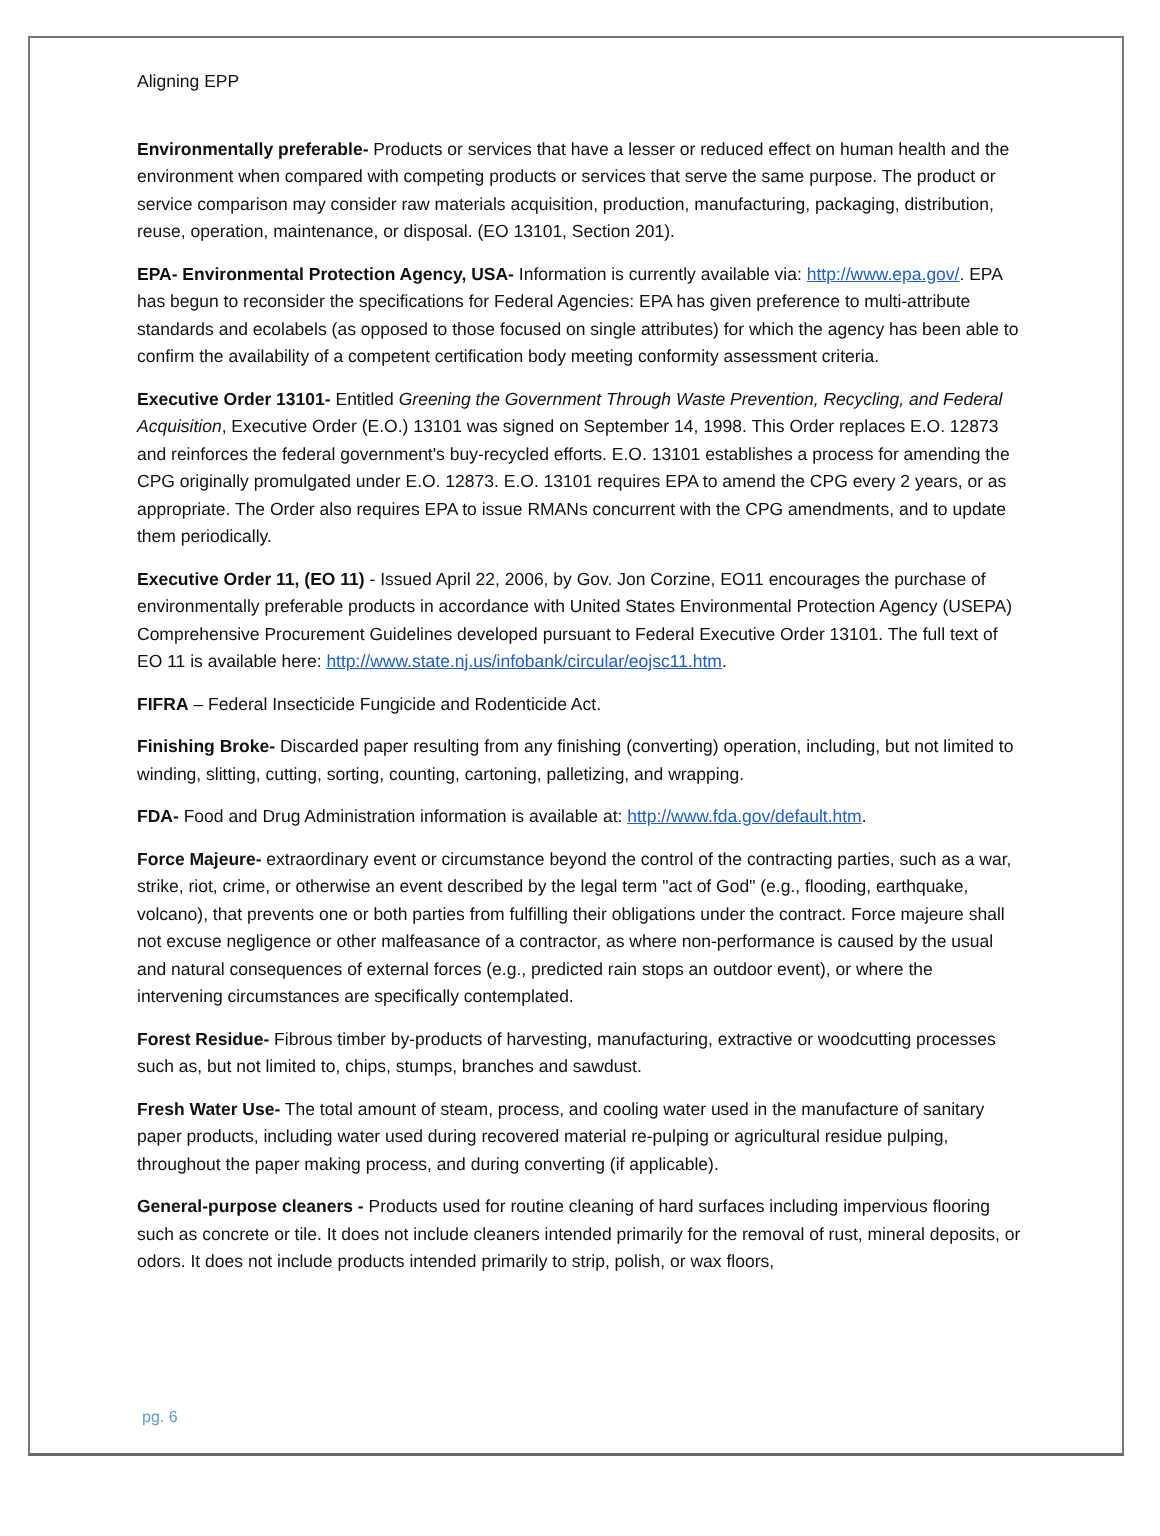Aligning EPP
Environmentally preferable- Products or services that have a lesser or reduced effect on human health and the environment when compared with competing products or services that serve the same purpose. The product or service comparison may consider raw materials acquisition, production, manufacturing, packaging, distribution, reuse, operation, maintenance, or disposal. (EO 13101, Section 201).
EPA- Environmental Protection Agency, USA- Information is currently available via: http://www.epa.gov/. EPA has begun to reconsider the specifications for Federal Agencies: EPA has given preference to multi-attribute standards and ecolabels (as opposed to those focused on single attributes) for which the agency has been able to confirm the availability of a competent certification body meeting conformity assessment criteria.
Executive Order 13101- Entitled Greening the Government Through Waste Prevention, Recycling, and Federal Acquisition, Executive Order (E.O.) 13101 was signed on September 14, 1998. This Order replaces E.O. 12873 and reinforces the federal government's buy-recycled efforts. E.O. 13101 establishes a process for amending the CPG originally promulgated under E.O. 12873. E.O. 13101 requires EPA to amend the CPG every 2 years, or as appropriate. The Order also requires EPA to issue RMANs concurrent with the CPG amendments, and to update them periodically.
Executive Order 11, (EO 11) - Issued April 22, 2006, by Gov. Jon Corzine, EO11 encourages the purchase of environmentally preferable products in accordance with United States Environmental Protection Agency (USEPA) Comprehensive Procurement Guidelines developed pursuant to Federal Executive Order 13101. The full text of EO 11 is available here: http://www.state.nj.us/infobank/circular/eojsc11.htm.
FIFRA – Federal Insecticide Fungicide and Rodenticide Act.
Finishing Broke- Discarded paper resulting from any finishing (converting) operation, including, but not limited to winding, slitting, cutting, sorting, counting, cartoning, palletizing, and wrapping.
FDA- Food and Drug Administration information is available at: http://www.fda.gov/default.htm.
Force Majeure- extraordinary event or circumstance beyond the control of the contracting parties, such as a war, strike, riot, crime, or otherwise an event described by the legal term "act of God" (e.g., flooding, earthquake, volcano), that prevents one or both parties from fulfilling their obligations under the contract. Force majeure shall not excuse negligence or other malfeasance of a contractor, as where non-performance is caused by the usual and natural consequences of external forces (e.g., predicted rain stops an outdoor event), or where the intervening circumstances are specifically contemplated.
Forest Residue- Fibrous timber by-products of harvesting, manufacturing, extractive or woodcutting processes such as, but not limited to, chips, stumps, branches and sawdust.
Fresh Water Use- The total amount of steam, process, and cooling water used in the manufacture of sanitary paper products, including water used during recovered material re-pulping or agricultural residue pulping, throughout the paper making process, and during converting (if applicable).
General-purpose cleaners - Products used for routine cleaning of hard surfaces including impervious flooring such as concrete or tile. It does not include cleaners intended primarily for the removal of rust, mineral deposits, or odors. It does not include products intended primarily to strip, polish, or wax floors,
pg. 6